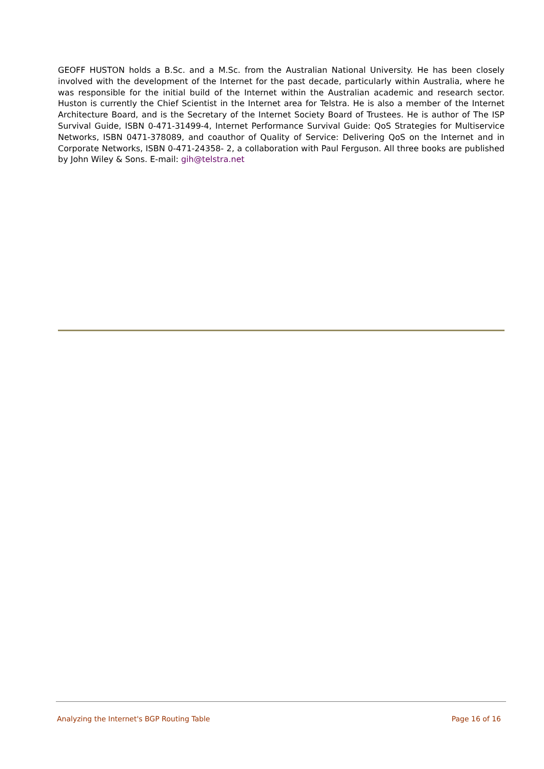GEOFF HUSTON holds a B.Sc. and a M.Sc. from the Australian National University. He has been closely involved with the development of the Internet for the past decade, particularly within Australia, where he was responsible for the initial build of the Internet within the Australian academic and research sector. Huston is currently the Chief Scientist in the Internet area for Telstra. He is also a member of the Internet Architecture Board, and is the Secretary of the Internet Society Board of Trustees. He is author of The ISP Survival Guide, ISBN 0-471-31499-4, Internet Performance Survival Guide: QoS Strategies for Multiservice Networks, ISBN 0471-378089, and coauthor of Quality of Service: Delivering QoS on the Internet and in Corporate Networks, ISBN 0-471-24358- 2, a collaboration with Paul Ferguson. All three books are published by John Wiley & Sons. E-mail: gih@telstra.net
Analyzing the Internet's BGP Routing Table Page 16 of 16